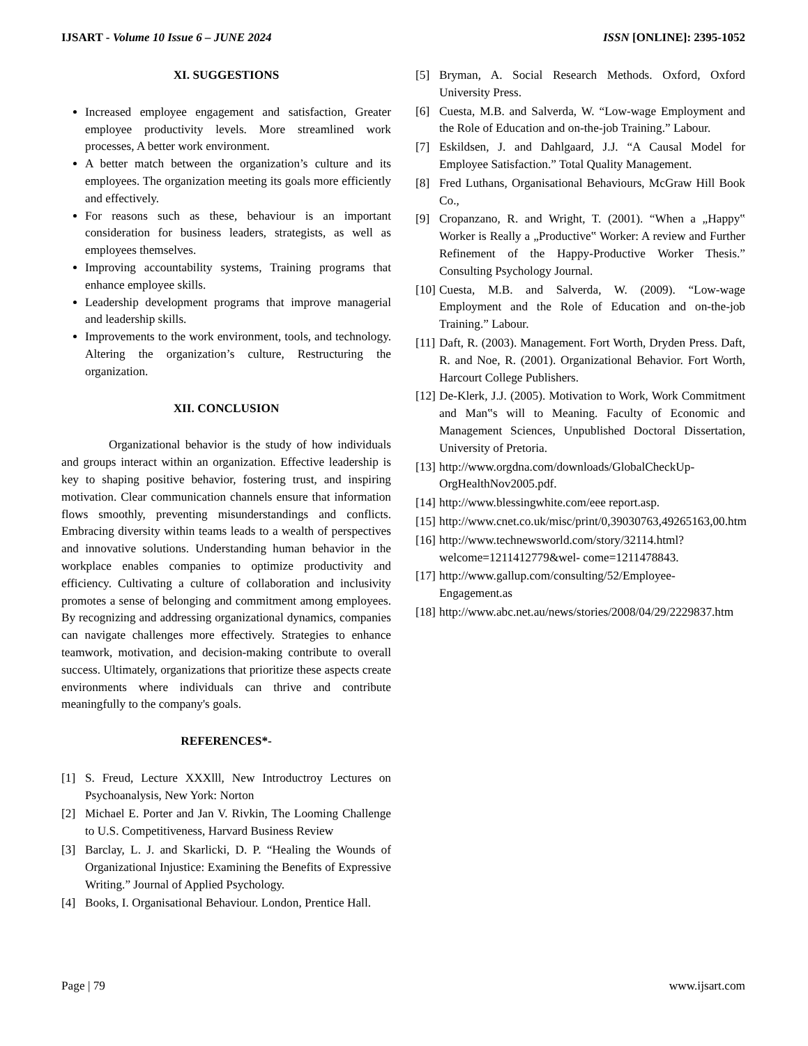IJSART - Volume 10 Issue 6 – JUNE 2024 ISSN [ONLINE]: 2395-1052
XI. SUGGESTIONS
Increased employee engagement and satisfaction, Greater employee productivity levels. More streamlined work processes, A better work environment.
A better match between the organization’s culture and its employees. The organization meeting its goals more efficiently and effectively.
For reasons such as these, behaviour is an important consideration for business leaders, strategists, as well as employees themselves.
Improving accountability systems, Training programs that enhance employee skills.
Leadership development programs that improve managerial and leadership skills.
Improvements to the work environment, tools, and technology. Altering the organization’s culture, Restructuring the organization.
XII. CONCLUSION
Organizational behavior is the study of how individuals and groups interact within an organization. Effective leadership is key to shaping positive behavior, fostering trust, and inspiring motivation. Clear communication channels ensure that information flows smoothly, preventing misunderstandings and conflicts. Embracing diversity within teams leads to a wealth of perspectives and innovative solutions. Understanding human behavior in the workplace enables companies to optimize productivity and efficiency. Cultivating a culture of collaboration and inclusivity promotes a sense of belonging and commitment among employees. By recognizing and addressing organizational dynamics, companies can navigate challenges more effectively. Strategies to enhance teamwork, motivation, and decision-making contribute to overall success. Ultimately, organizations that prioritize these aspects create environments where individuals can thrive and contribute meaningfully to the company's goals.
REFERENCES*-
[1] S. Freud, Lecture XXXlll, New Introductroy Lectures on Psychoanalysis, New York: Norton
[2] Michael E. Porter and Jan V. Rivkin, The Looming Challenge to U.S. Competitiveness, Harvard Business Review
[3] Barclay, L. J. and Skarlicki, D. P. “Healing the Wounds of Organizational Injustice: Examining the Benefits of Expressive Writing.” Journal of Applied Psychology.
[4] Books, I. Organisational Behaviour. London, Prentice Hall.
[5] Bryman, A. Social Research Methods. Oxford, Oxford University Press.
[6] Cuesta, M.B. and Salverda, W. “Low-wage Employment and the Role of Education and on-the-job Training.” Labour.
[7] Eskildsen, J. and Dahlgaard, J.J. “A Causal Model for Employee Satisfaction.” Total Quality Management.
[8] Fred Luthans, Organisational Behaviours, McGraw Hill Book Co.,
[9] Cropanzano, R. and Wright, T. (2001). “When a „Happy‟ Worker is Really a „Productive‟ Worker: A review and Further Refinement of the Happy-Productive Worker Thesis.” Consulting Psychology Journal.
[10] Cuesta, M.B. and Salverda, W. (2009). “Low-wage Employment and the Role of Education and on-the-job Training.” Labour.
[11] Daft, R. (2003). Management. Fort Worth, Dryden Press. Daft, R. and Noe, R. (2001). Organizational Behavior. Fort Worth, Harcourt College Publishers.
[12] De-Klerk, J.J. (2005). Motivation to Work, Work Commitment and Man‟s will to Meaning. Faculty of Economic and Management Sciences, Unpublished Doctoral Dissertation, University of Pretoria.
[13] http://www.orgdna.com/downloads/GlobalCheckUp-OrgHealthNov2005.pdf.
[14] http://www.blessingwhite.com/eee report.asp.
[15] http://www.cnet.co.uk/misc/print/0,39030763,49265163,00.htm
[16] http://www.technewsworld.com/story/32114.html?welcome=1211412779&wel- come=1211478843.
[17] http://www.gallup.com/consulting/52/Employee-Engagement.as
[18] http://www.abc.net.au/news/stories/2008/04/29/2229837.htm
Page | 79 www.ijsart.com